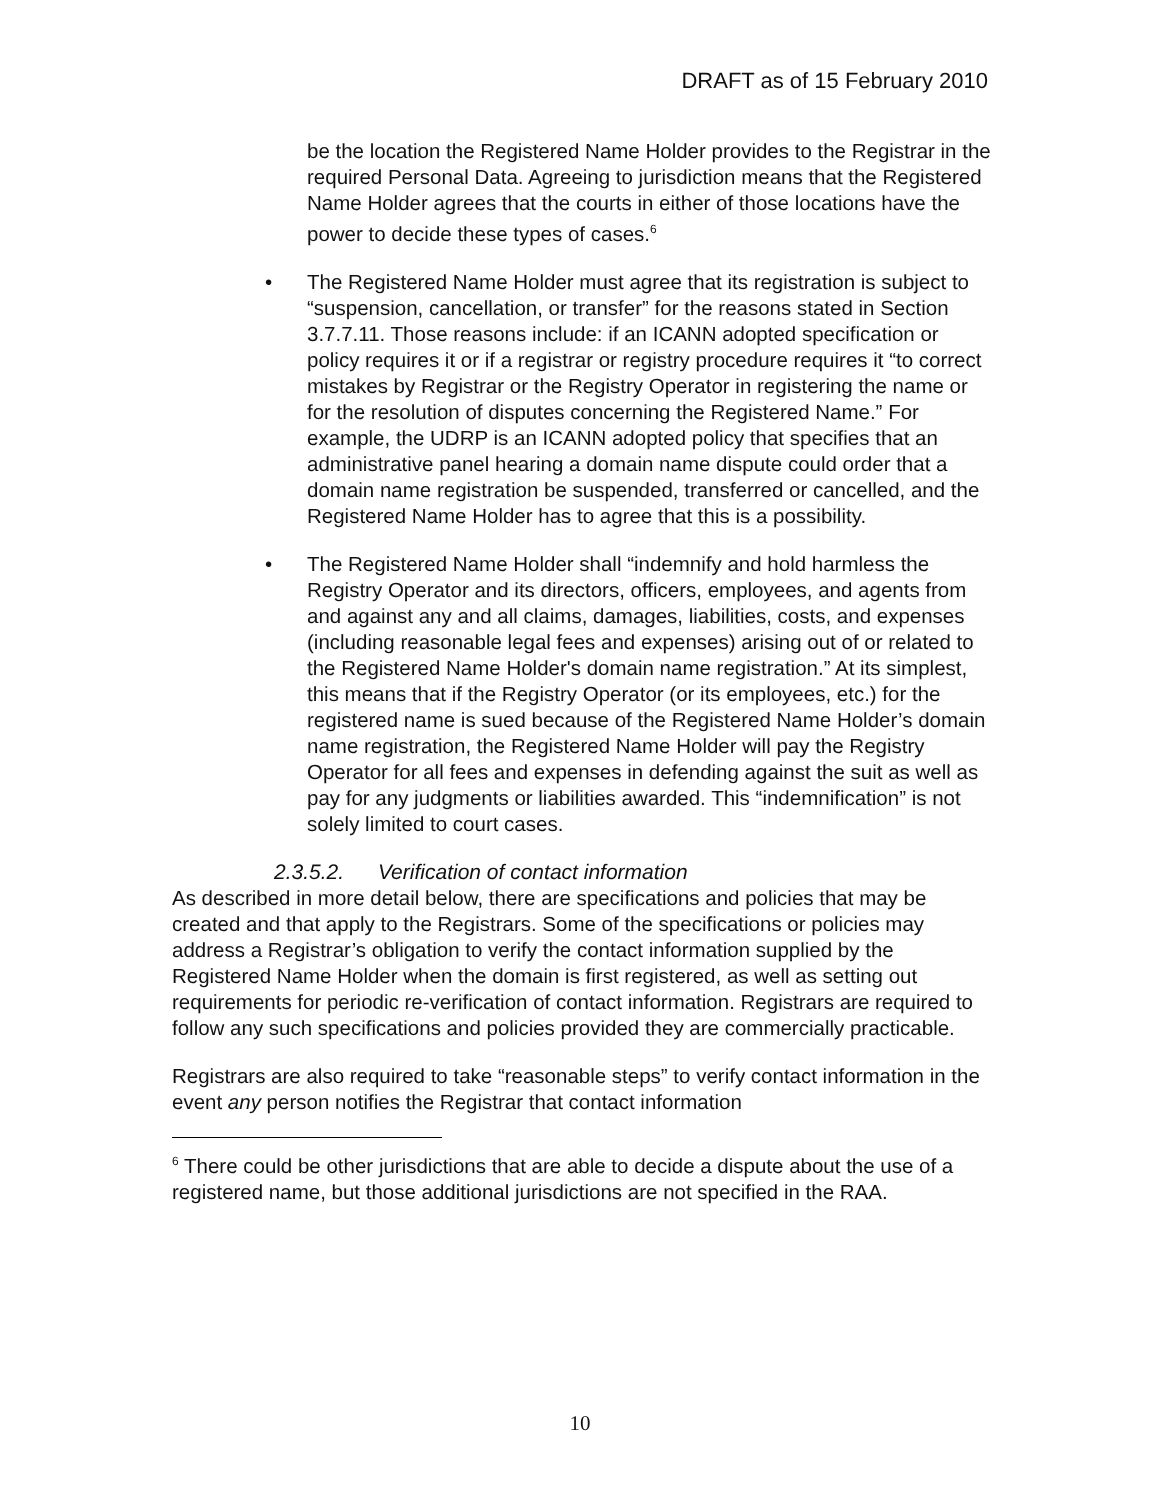DRAFT as of 15 February 2010
be the location the Registered Name Holder provides to the Registrar in the required Personal Data. Agreeing to jurisdiction means that the Registered Name Holder agrees that the courts in either of those locations have the power to decide these types of cases.<sup>6</sup>
• The Registered Name Holder must agree that its registration is subject to “suspension, cancellation, or transfer” for the reasons stated in Section 3.7.7.11. Those reasons include: if an ICANN adopted specification or policy requires it or if a registrar or registry procedure requires it “to correct mistakes by Registrar or the Registry Operator in registering the name or for the resolution of disputes concerning the Registered Name.” For example, the UDRP is an ICANN adopted policy that specifies that an administrative panel hearing a domain name dispute could order that a domain name registration be suspended, transferred or cancelled, and the Registered Name Holder has to agree that this is a possibility.
• The Registered Name Holder shall “indemnify and hold harmless the Registry Operator and its directors, officers, employees, and agents from and against any and all claims, damages, liabilities, costs, and expenses (including reasonable legal fees and expenses) arising out of or related to the Registered Name Holder's domain name registration.” At its simplest, this means that if the Registry Operator (or its employees, etc.) for the registered name is sued because of the Registered Name Holder’s domain name registration, the Registered Name Holder will pay the Registry Operator for all fees and expenses in defending against the suit as well as pay for any judgments or liabilities awarded. This “indemnification” is not solely limited to court cases.
2.3.5.2. Verification of contact information
As described in more detail below, there are specifications and policies that may be created and that apply to the Registrars. Some of the specifications or policies may address a Registrar’s obligation to verify the contact information supplied by the Registered Name Holder when the domain is first registered, as well as setting out requirements for periodic re-verification of contact information. Registrars are required to follow any such specifications and policies provided they are commercially practicable.
Registrars are also required to take “reasonable steps” to verify contact information in the event any person notifies the Registrar that contact information
<sup>6</sup> There could be other jurisdictions that are able to decide a dispute about the use of a registered name, but those additional jurisdictions are not specified in the RAA.
10